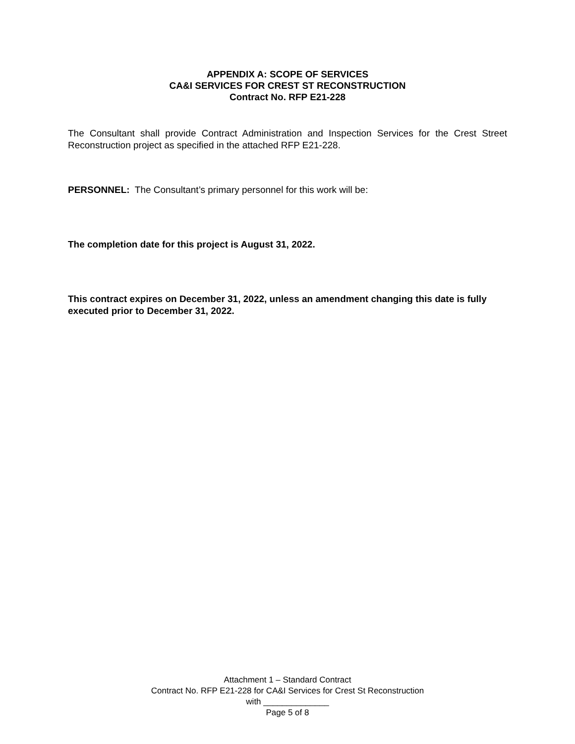APPENDIX A: SCOPE OF SERVICES
CA&I SERVICES FOR CREST ST RECONSTRUCTION
Contract No. RFP E21-228
The Consultant shall provide Contract Administration and Inspection Services for the Crest Street Reconstruction project as specified in the attached RFP E21-228.
PERSONNEL: The Consultant’s primary personnel for this work will be:
The completion date for this project is August 31, 2022.
This contract expires on December 31, 2022, unless an amendment changing this date is fully executed prior to December 31, 2022.
Attachment 1 – Standard Contract
Contract No. RFP E21-228 for CA&I Services for Crest St Reconstruction
with ______________
Page 5 of 8